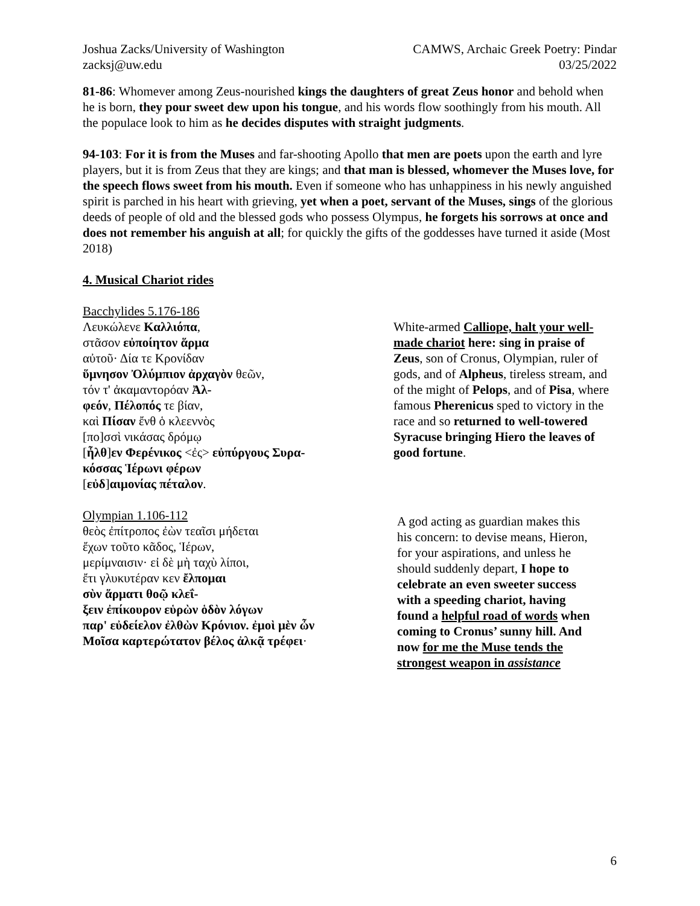Joshua Zacks/University of Washington
zacksj@uw.edu
CAMWS, Archaic Greek Poetry: Pindar
03/25/2022
81-86: Whomever among Zeus-nourished kings the daughters of great Zeus honor and behold when he is born, they pour sweet dew upon his tongue, and his words flow soothingly from his mouth. All the populace look to him as he decides disputes with straight judgments.
94-103: For it is from the Muses and far-shooting Apollo that men are poets upon the earth and lyre players, but it is from Zeus that they are kings; and that man is blessed, whomever the Muses love, for the speech flows sweet from his mouth. Even if someone who has unhappiness in his newly anguished spirit is parched in his heart with grieving, yet when a poet, servant of the Muses, sings of the glorious deeds of people of old and the blessed gods who possess Olympus, he forgets his sorrows at once and does not remember his anguish at all; for quickly the gifts of the goddesses have turned it aside (Most 2018)
4. Musical Chariot rides
Bacchylides 5.176-186
Λευκώλενε Καλλιόπα,
στᾶσον εὐποίητον ἅρμα
αὐτοῦ· Δία τε Κρονίδαν
ὕμνησον Ὀλύμπιον ἀρχαγὸν θεῶν,
τόν τ' ἀκαμαντορόαν Ἀλ-
φεόν, Πέλοπός τε βίαν,
καὶ Πίσαν ἔνθ ὁ κλεεννὸς
[πο]σσὶ νικάσας δρόμῳ
[ἦλθ]εν Φερένικος <ἐς> εὐπύργους Συρα-
κόσσας Ἱέρωνι φέρων
[εὐδ]αιμονίας πέταλον.
White-armed Calliope, halt your well-made chariot here: sing in praise of Zeus, son of Cronus, Olympian, ruler of gods, and of Alpheus, tireless stream, and of the might of Pelops, and of Pisa, where famous Pherenicus sped to victory in the race and so returned to well-towered Syracuse bringing Hiero the leaves of good fortune.
Olympian 1.106-112
θεὸς ἐπίτροπος ἐὼν τεαῖσι μήδεται
ἔχων τοῦτο κᾶδος, Ἱέρων,
μερίμναισιν· εἰ δὲ μὴ ταχὺ λίποι,
ἔτι γλυκυτέραν κεν ἔλπομαι
σὺν ἅρματι θοῷ κλεΐ-
ξειν ἐπίκουρον εὑρὼν ὁδὸν λόγων
παρ' εὐδείελον ἐλθὼν Κρόνιον. ἐμοὶ μὲν ὦν
Μοῖσα καρτερώτατον βέλος ἀλκᾷ τρέφει·
A god acting as guardian makes this his concern: to devise means, Hieron, for your aspirations, and unless he should suddenly depart, I hope to celebrate an even sweeter success with a speeding chariot, having found a helpful road of words when coming to Cronus’ sunny hill. And now for me the Muse tends the strongest weapon in assistance
6